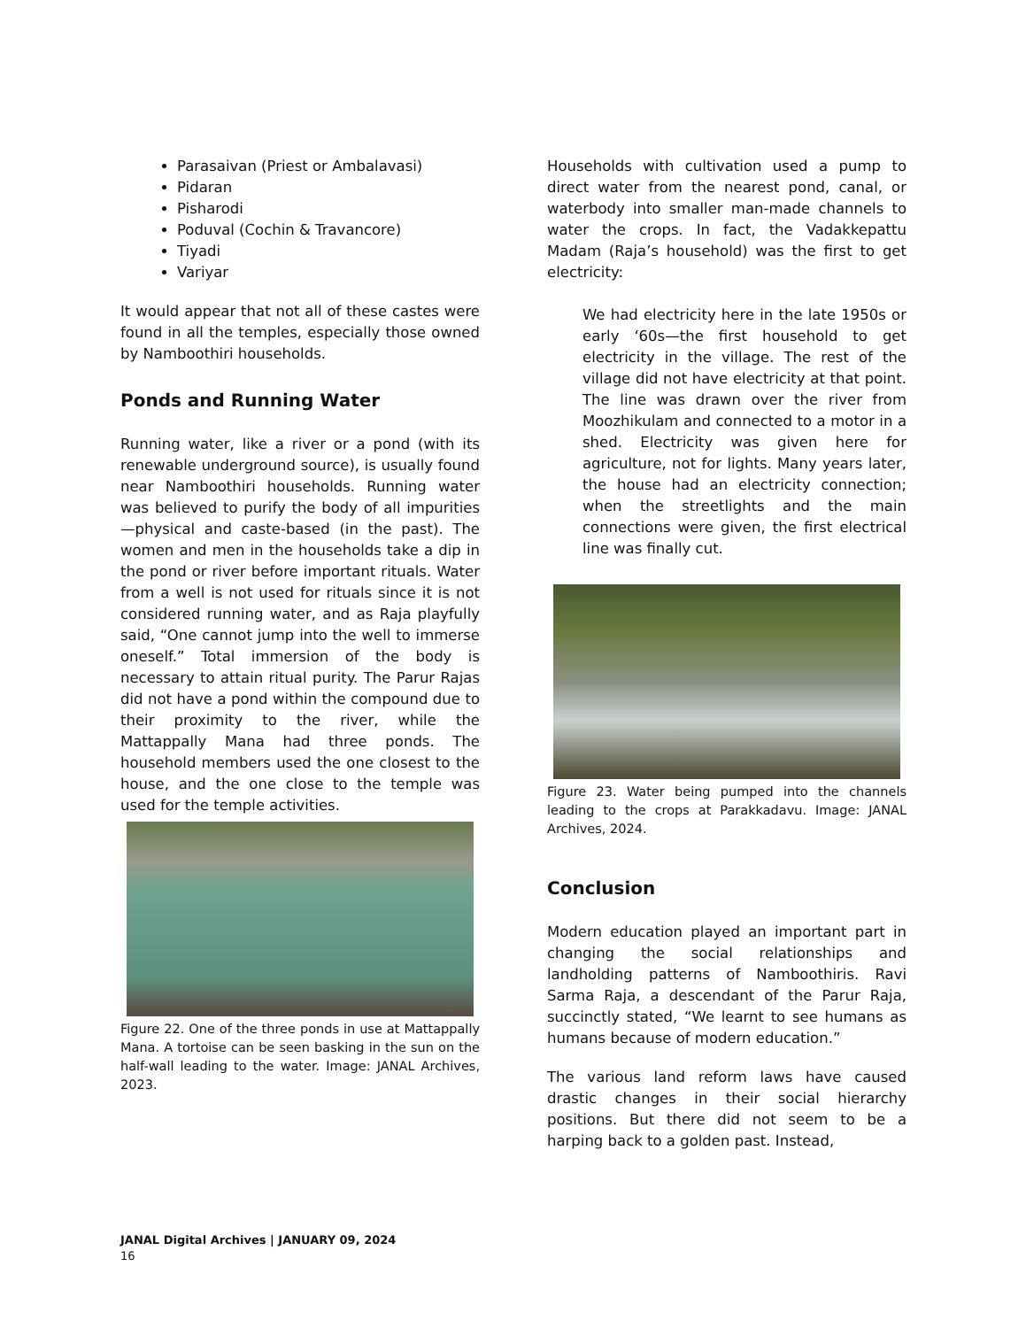Parasaivan (Priest or Ambalavasi)
Pidaran
Pisharodi
Poduval (Cochin & Travancore)
Tiyadi
Variyar
It would appear that not all of these castes were found in all the temples, especially those owned by Namboothiri households.
Ponds and Running Water
Running water, like a river or a pond (with its renewable underground source), is usually found near Namboothiri households. Running water was believed to purify the body of all impurities—physical and caste-based (in the past). The women and men in the households take a dip in the pond or river before important rituals. Water from a well is not used for rituals since it is not considered running water, and as Raja playfully said, “One cannot jump into the well to immerse oneself.” Total immersion of the body is necessary to attain ritual purity. The Parur Rajas did not have a pond within the compound due to their proximity to the river, while the Mattappally Mana had three ponds. The household members used the one closest to the house, and the one close to the temple was used for the temple activities.
Figure 22. One of the three ponds in use at Mattappally Mana. A tortoise can be seen basking in the sun on the half-wall leading to the water. Image: JANAL Archives, 2023.
Households with cultivation used a pump to direct water from the nearest pond, canal, or waterbody into smaller man-made channels to water the crops. In fact, the Vadakkepattu Madam (Raja’s household) was the first to get electricity:
We had electricity here in the late 1950s or early ‘60s—the first household to get electricity in the village. The rest of the village did not have electricity at that point. The line was drawn over the river from Moozhikulam and connected to a motor in a shed. Electricity was given here for agriculture, not for lights. Many years later, the house had an electricity connection; when the streetlights and the main connections were given, the first electrical line was finally cut.
Figure 23. Water being pumped into the channels leading to the crops at Parakkadavu. Image: JANAL Archives, 2024.
Conclusion
Modern education played an important part in changing the social relationships and landholding patterns of Namboothiris. Ravi Sarma Raja, a descendant of the Parur Raja, succinctly stated, “We learnt to see humans as humans because of modern education.”
The various land reform laws have caused drastic changes in their social hierarchy positions. But there did not seem to be a harping back to a golden past. Instead,
JANAL Digital Archives | JANUARY 09, 2024
16